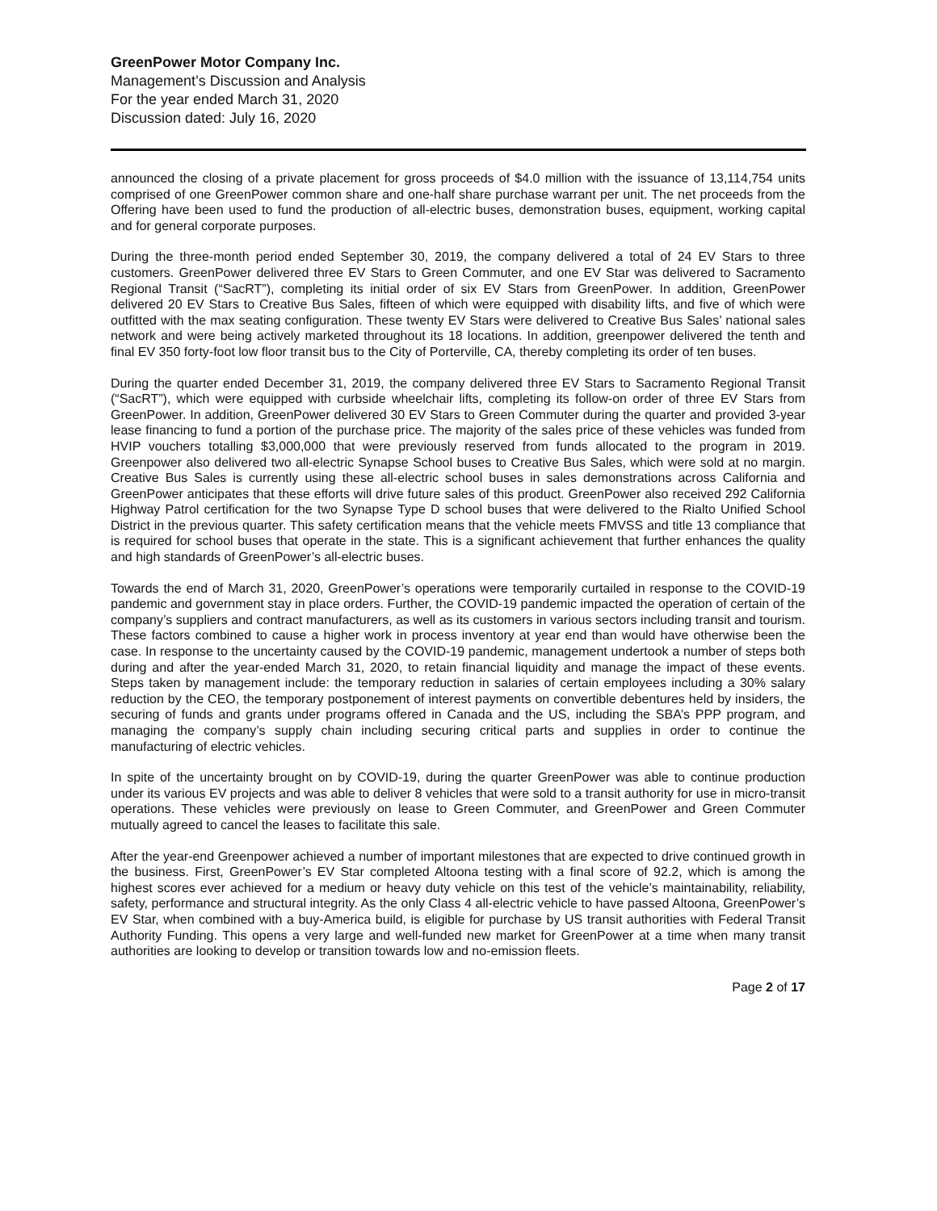GreenPower Motor Company Inc.
Management’s Discussion and Analysis
For the year ended March 31, 2020
Discussion dated: July 16, 2020
announced the closing of a private placement for gross proceeds of $4.0 million with the issuance of 13,114,754 units comprised of one GreenPower common share and one-half share purchase warrant per unit. The net proceeds from the Offering have been used to fund the production of all-electric buses, demonstration buses, equipment, working capital and for general corporate purposes.
During the three-month period ended September 30, 2019, the company delivered a total of 24 EV Stars to three customers. GreenPower delivered three EV Stars to Green Commuter, and one EV Star was delivered to Sacramento Regional Transit (“SacRT”), completing its initial order of six EV Stars from GreenPower. In addition, GreenPower delivered 20 EV Stars to Creative Bus Sales, fifteen of which were equipped with disability lifts, and five of which were outfitted with the max seating configuration. These twenty EV Stars were delivered to Creative Bus Sales’ national sales network and were being actively marketed throughout its 18 locations. In addition, greenpower delivered the tenth and final EV 350 forty-foot low floor transit bus to the City of Porterville, CA, thereby completing its order of ten buses.
During the quarter ended December 31, 2019, the company delivered three EV Stars to Sacramento Regional Transit (“SacRT”), which were equipped with curbside wheelchair lifts, completing its follow-on order of three EV Stars from GreenPower. In addition, GreenPower delivered 30 EV Stars to Green Commuter during the quarter and provided 3-year lease financing to fund a portion of the purchase price. The majority of the sales price of these vehicles was funded from HVIP vouchers totalling $3,000,000 that were previously reserved from funds allocated to the program in 2019. Greenpower also delivered two all-electric Synapse School buses to Creative Bus Sales, which were sold at no margin. Creative Bus Sales is currently using these all-electric school buses in sales demonstrations across California and GreenPower anticipates that these efforts will drive future sales of this product. GreenPower also received 292 California Highway Patrol certification for the two Synapse Type D school buses that were delivered to the Rialto Unified School District in the previous quarter. This safety certification means that the vehicle meets FMVSS and title 13 compliance that is required for school buses that operate in the state. This is a significant achievement that further enhances the quality and high standards of GreenPower’s all-electric buses.
Towards the end of March 31, 2020, GreenPower’s operations were temporarily curtailed in response to the COVID-19 pandemic and government stay in place orders. Further, the COVID-19 pandemic impacted the operation of certain of the company’s suppliers and contract manufacturers, as well as its customers in various sectors including transit and tourism. These factors combined to cause a higher work in process inventory at year end than would have otherwise been the case. In response to the uncertainty caused by the COVID-19 pandemic, management undertook a number of steps both during and after the year-ended March 31, 2020, to retain financial liquidity and manage the impact of these events. Steps taken by management include: the temporary reduction in salaries of certain employees including a 30% salary reduction by the CEO, the temporary postponement of interest payments on convertible debentures held by insiders, the securing of funds and grants under programs offered in Canada and the US, including the SBA’s PPP program, and managing the company’s supply chain including securing critical parts and supplies in order to continue the manufacturing of electric vehicles.
In spite of the uncertainty brought on by COVID-19, during the quarter GreenPower was able to continue production under its various EV projects and was able to deliver 8 vehicles that were sold to a transit authority for use in micro-transit operations. These vehicles were previously on lease to Green Commuter, and GreenPower and Green Commuter mutually agreed to cancel the leases to facilitate this sale.
After the year-end Greenpower achieved a number of important milestones that are expected to drive continued growth in the business. First, GreenPower’s EV Star completed Altoona testing with a final score of 92.2, which is among the highest scores ever achieved for a medium or heavy duty vehicle on this test of the vehicle’s maintainability, reliability, safety, performance and structural integrity. As the only Class 4 all-electric vehicle to have passed Altoona, GreenPower’s EV Star, when combined with a buy-America build, is eligible for purchase by US transit authorities with Federal Transit Authority Funding. This opens a very large and well-funded new market for GreenPower at a time when many transit authorities are looking to develop or transition towards low and no-emission fleets.
Page 2 of 17